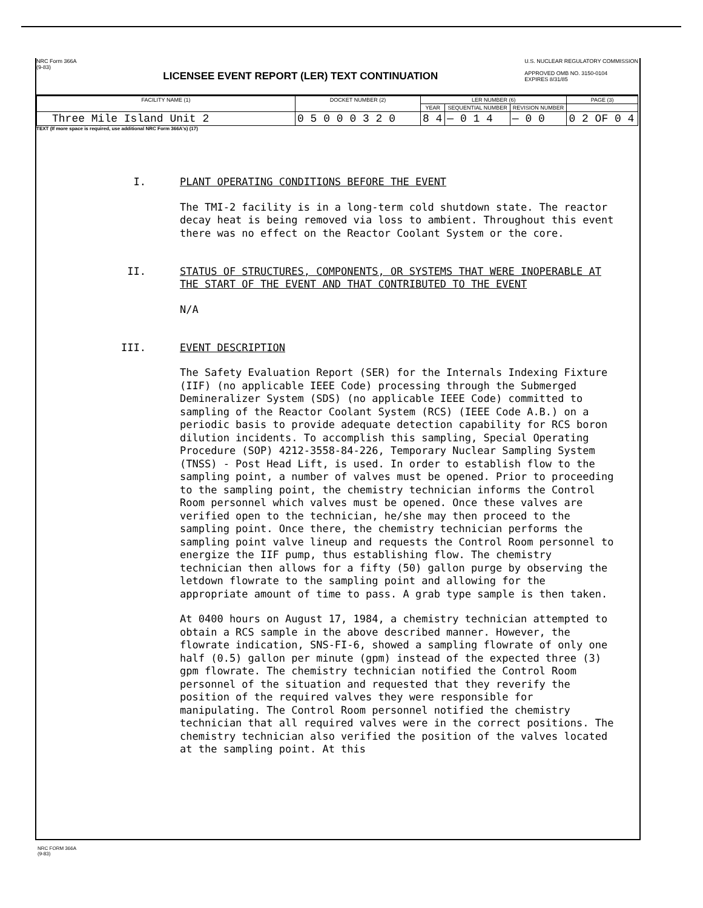NRC Form 366A
(9-83)
LICENSEE EVENT REPORT (LER) TEXT CONTINUATION
U.S. NUCLEAR REGULATORY COMMISSION
APPROVED OMB NO. 3150-0104
EXPIRES 8/31/85
| FACILITY NAME (1) | DOCKET NUMBER (2) | LER NUMBER (6) | | | PAGE (3) |
| --- | --- | --- | --- | --- | --- |
| | | YEAR | SEQUENTIAL NUMBER | REVISION NUMBER | |
| Three Mile Island Unit 2 | 0 5 0 0 0 3 2 0 | 8 4 | — 0 1 4 | — 0 0 | 0 2 OF 0 4 |
TEXT (If more space is required, use additional NRC Form 366A's) (17)
I. PLANT OPERATING CONDITIONS BEFORE THE EVENT
The TMI-2 facility is in a long-term cold shutdown state. The reactor decay heat is being removed via loss to ambient. Throughout this event there was no effect on the Reactor Coolant System or the core.
II. STATUS OF STRUCTURES, COMPONENTS, OR SYSTEMS THAT WERE INOPERABLE AT THE START OF THE EVENT AND THAT CONTRIBUTED TO THE EVENT
N/A
III. EVENT DESCRIPTION
The Safety Evaluation Report (SER) for the Internals Indexing Fixture (IIF) (no applicable IEEE Code) processing through the Submerged Demineralizer System (SDS) (no applicable IEEE Code) committed to sampling of the Reactor Coolant System (RCS) (IEEE Code A.B.) on a periodic basis to provide adequate detection capability for RCS boron dilution incidents. To accomplish this sampling, Special Operating Procedure (SOP) 4212-3558-84-226, Temporary Nuclear Sampling System (TNSS) - Post Head Lift, is used. In order to establish flow to the sampling point, a number of valves must be opened. Prior to proceeding to the sampling point, the chemistry technician informs the Control Room personnel which valves must be opened. Once these valves are verified open to the technician, he/she may then proceed to the sampling point. Once there, the chemistry technician performs the sampling point valve lineup and requests the Control Room personnel to energize the IIF pump, thus establishing flow. The chemistry technician then allows for a fifty (50) gallon purge by observing the letdown flowrate to the sampling point and allowing for the appropriate amount of time to pass. A grab type sample is then taken.
At 0400 hours on August 17, 1984, a chemistry technician attempted to obtain a RCS sample in the above described manner. However, the flowrate indication, SNS-FI-6, showed a sampling flowrate of only one half (0.5) gallon per minute (gpm) instead of the expected three (3) gpm flowrate. The chemistry technician notified the Control Room personnel of the situation and requested that they reverify the position of the required valves they were responsible for manipulating. The Control Room personnel notified the chemistry technician that all required valves were in the correct positions. The chemistry technician also verified the position of the valves located at the sampling point. At this
NRC FORM 366A
(9-83)